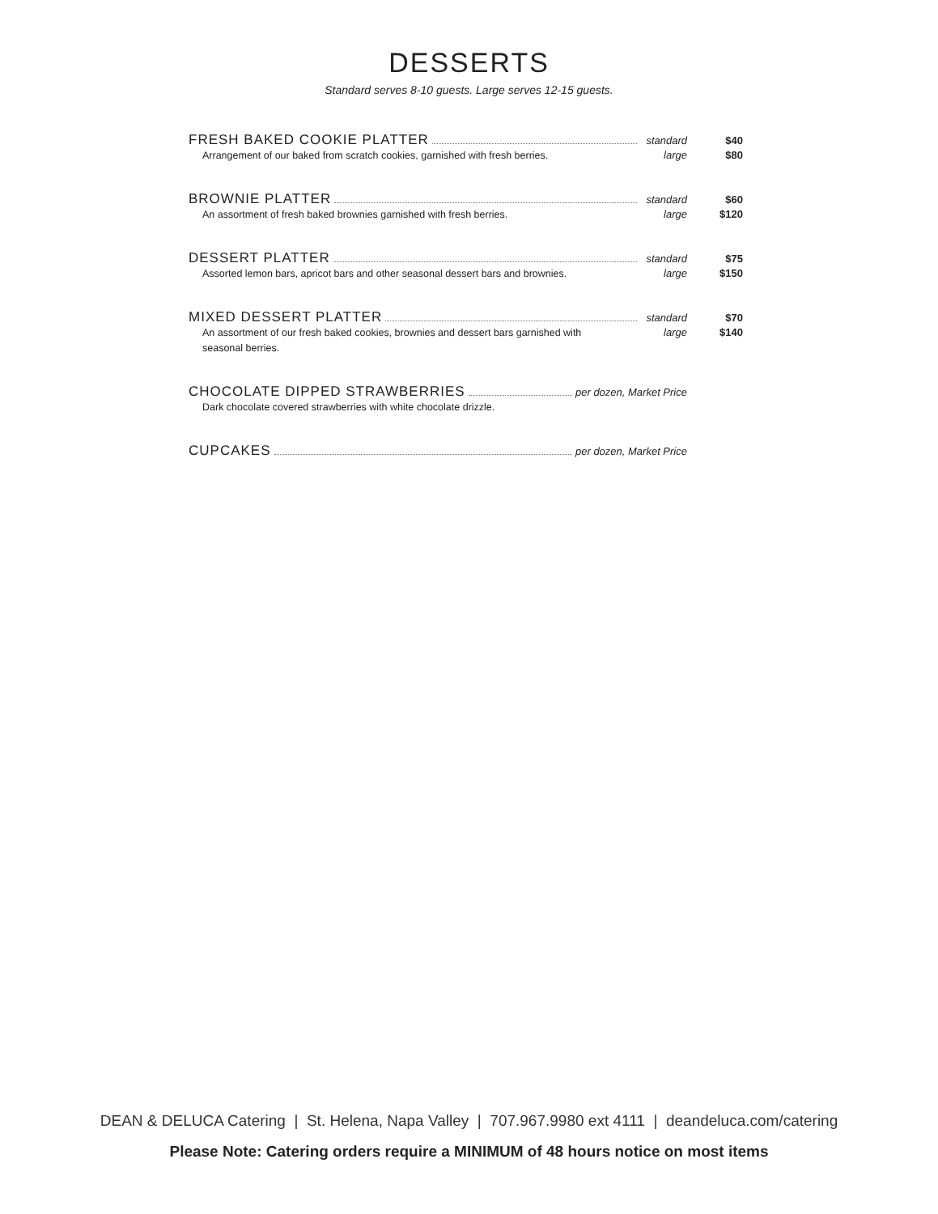DESSERTS
Standard serves 8-10 guests. Large serves 12-15 guests.
FRESH BAKED COOKIE PLATTER standard $40
Arrangement of our baked from scratch cookies, garnished with fresh berries. large $80
BROWNIE PLATTER standard $60
An assortment of fresh baked brownies garnished with fresh berries. large $120
DESSERT PLATTER standard $75
Assorted lemon bars, apricot bars and other seasonal dessert bars and brownies. large $150
MIXED DESSERT PLATTER standard $70
An assortment of our fresh baked cookies, brownies and dessert bars garnished with
seasonal berries. large $140
CHOCOLATE DIPPED STRAWBERRIES per dozen, Market Price
Dark chocolate covered strawberries with white chocolate drizzle.
CUPCAKES per dozen, Market Price
DEAN & DELUCA Catering | St. Helena, Napa Valley | 707.967.9980 ext 4111 | deandeluca.com/catering
Please Note: Catering orders require a MINIMUM of 48 hours notice on most items